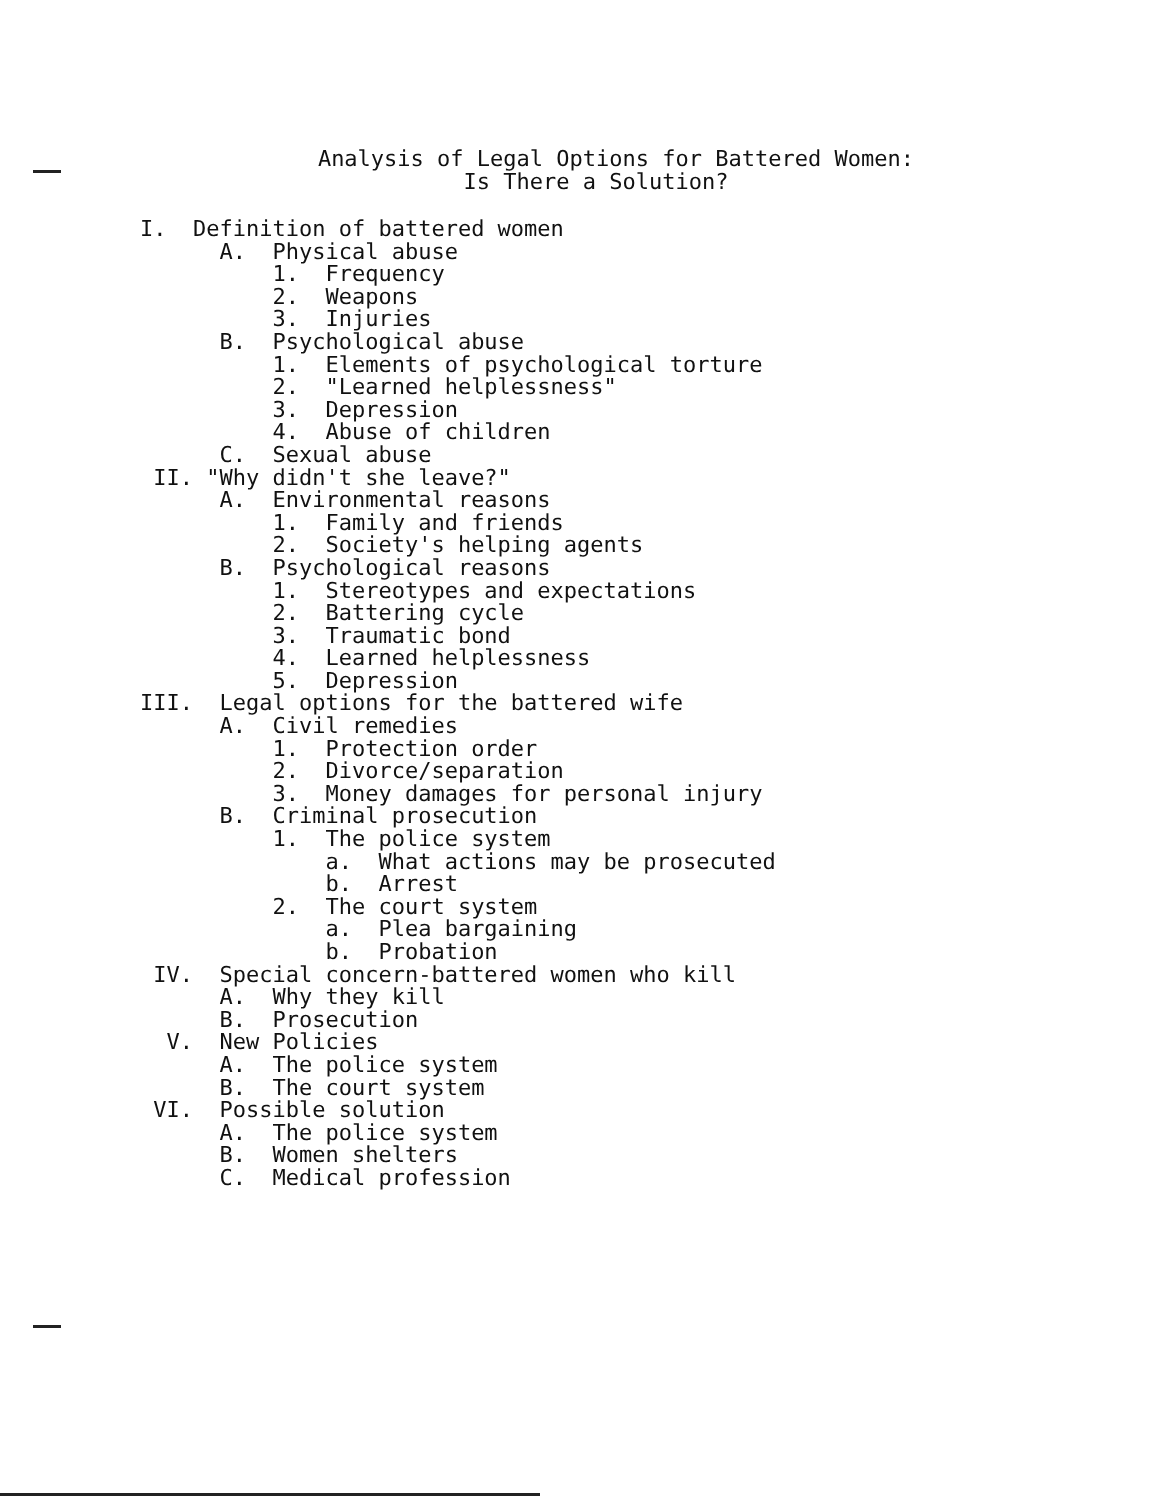Analysis of Legal Options for Battered Women:
                                   Is There a Solution?
I.  Definition of battered women
      A.  Physical abuse
          1.  Frequency
          2.  Weapons
          3.  Injuries
      B.  Psychological abuse
          1.  Elements of psychological torture
          2.  "Learned helplessness"
          3.  Depression
          4.  Abuse of children
      C.  Sexual abuse
 II. "Why didn't she leave?"
      A.  Environmental reasons
          1.  Family and friends
          2.  Society's helping agents
      B.  Psychological reasons
          1.  Stereotypes and expectations
          2.  Battering cycle
          3.  Traumatic bond
          4.  Learned helplessness
          5.  Depression
III.  Legal options for the battered wife
      A.  Civil remedies
          1.  Protection order
          2.  Divorce/separation
          3.  Money damages for personal injury
      B.  Criminal prosecution
          1.  The police system
              a.  What actions may be prosecuted
              b.  Arrest
          2.  The court system
              a.  Plea bargaining
              b.  Probation
 IV.  Special concern-battered women who kill
      A.  Why they kill
      B.  Prosecution
  V.  New Policies
      A.  The police system
      B.  The court system
 VI.  Possible solution
      A.  The police system
      B.  Women shelters
      C.  Medical profession